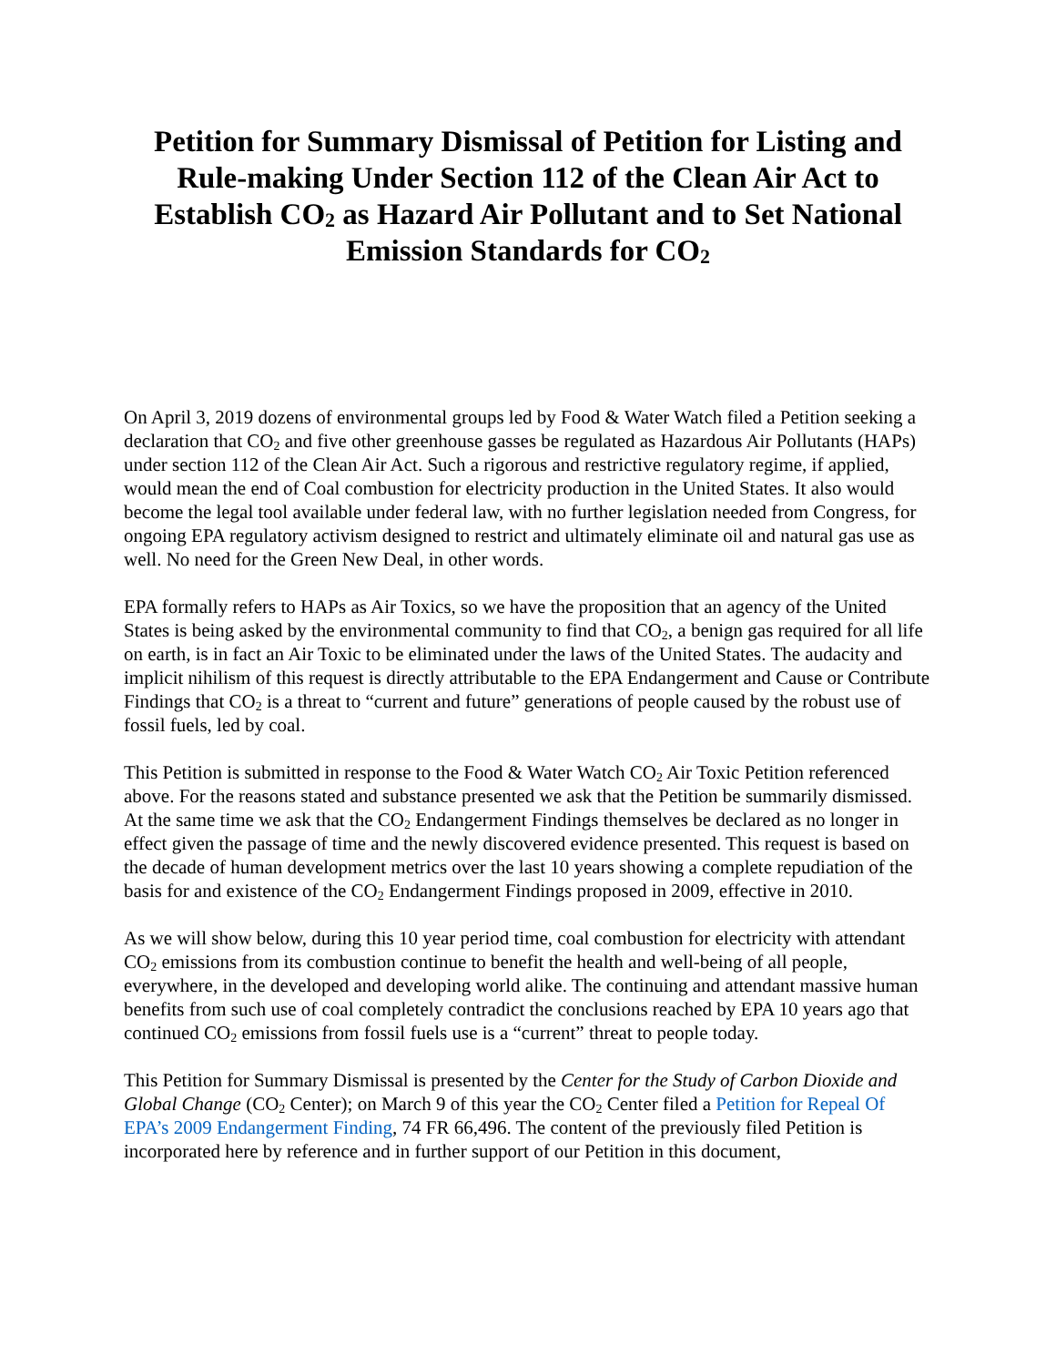Petition for Summary Dismissal of Petition for Listing and Rule-making Under Section 112 of the Clean Air Act to Establish CO<sub>2</sub> as Hazard Air Pollutant and to Set National Emission Standards for CO<sub>2</sub>
On April 3, 2019 dozens of environmental groups led by Food & Water Watch filed a Petition seeking a declaration that CO<sub>2</sub> and five other greenhouse gasses be regulated as Hazardous Air Pollutants (HAPs) under section 112 of the Clean Air Act. Such a rigorous and restrictive regulatory regime, if applied, would mean the end of Coal combustion for electricity production in the United States. It also would become the legal tool available under federal law, with no further legislation needed from Congress, for ongoing EPA regulatory activism designed to restrict and ultimately eliminate oil and natural gas use as well. No need for the Green New Deal, in other words.
EPA formally refers to HAPs as Air Toxics, so we have the proposition that an agency of the United States is being asked by the environmental community to find that CO<sub>2</sub>, a benign gas required for all life on earth, is in fact an Air Toxic to be eliminated under the laws of the United States. The audacity and implicit nihilism of this request is directly attributable to the EPA Endangerment and Cause or Contribute Findings that CO<sub>2</sub> is a threat to “current and future” generations of people caused by the robust use of fossil fuels, led by coal.
This Petition is submitted in response to the Food & Water Watch CO<sub>2</sub> Air Toxic Petition referenced above. For the reasons stated and substance presented we ask that the Petition be summarily dismissed. At the same time we ask that the CO<sub>2</sub> Endangerment Findings themselves be declared as no longer in effect given the passage of time and the newly discovered evidence presented. This request is based on the decade of human development metrics over the last 10 years showing a complete repudiation of the basis for and existence of the CO<sub>2</sub> Endangerment Findings proposed in 2009, effective in 2010.
As we will show below, during this 10 year period time, coal combustion for electricity with attendant CO<sub>2</sub> emissions from its combustion continue to benefit the health and well-being of all people, everywhere, in the developed and developing world alike. The continuing and attendant massive human benefits from such use of coal completely contradict the conclusions reached by EPA 10 years ago that continued CO<sub>2</sub> emissions from fossil fuels use is a “current” threat to people today.
This Petition for Summary Dismissal is presented by the Center for the Study of Carbon Dioxide and Global Change (CO<sub>2</sub> Center); on March 9 of this year the CO<sub>2</sub> Center filed a Petition for Repeal Of EPA’s 2009 Endangerment Finding, 74 FR 66,496. The content of the previously filed Petition is incorporated here by reference and in further support of our Petition in this document,